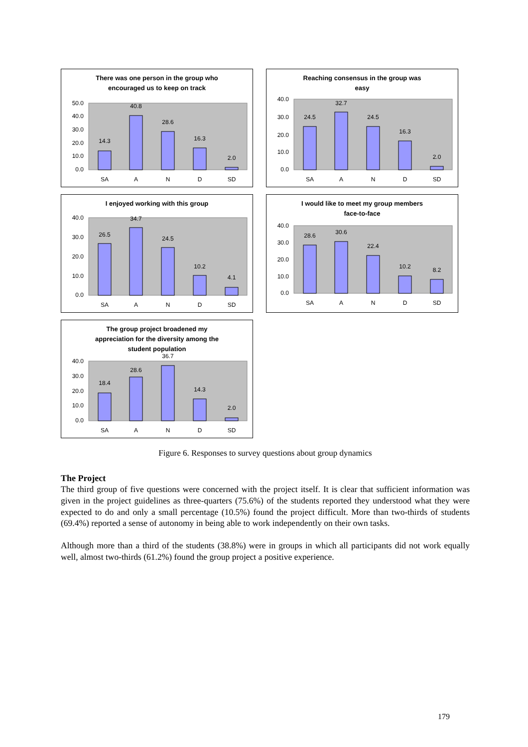There was one person in the group who
encouraged us to keep on track
50.0
40.0
30.0
20.0
10.0
0.0
14.3
40.8
28.6
16.3
2.0
SA
A
N
D
SD
Reaching consensus in the group was
easy
40.0
30.0
20.0
10.0
0.0
24.5
32.7
24.5
16.3
2.0
SA
A
N
D
SD
I enjoyed working with this group
40.0
30.0
20.0
10.0
0.0
26.5
34.7
24.5
10.2
4.1
SA
A
N
D
SD
I would like to meet my group members
face-to-face
40.0
30.0
20.0
10.0
0.0
28.6
30.6
22.4
10.2
8.2
SA
A
N
D
SD
The group project broadened my
appreciation for the diversity among the
student population
40.0
30.0
20.0
10.0
0.0
18.4
28.6
36.7
14.3
2.0
SA
A
N
D
SD
Figure 6. Responses to survey questions about group dynamics
The Project
The third group of five questions were concerned with the project itself. It is clear that sufficient information was given in the project guidelines as three-quarters (75.6%) of the students reported they understood what they were expected to do and only a small percentage (10.5%) found the project difficult. More than two-thirds of students (69.4%) reported a sense of autonomy in being able to work independently on their own tasks.
Although more than a third of the students (38.8%) were in groups in which all participants did not work equally well, almost two-thirds (61.2%) found the group project a positive experience.
179